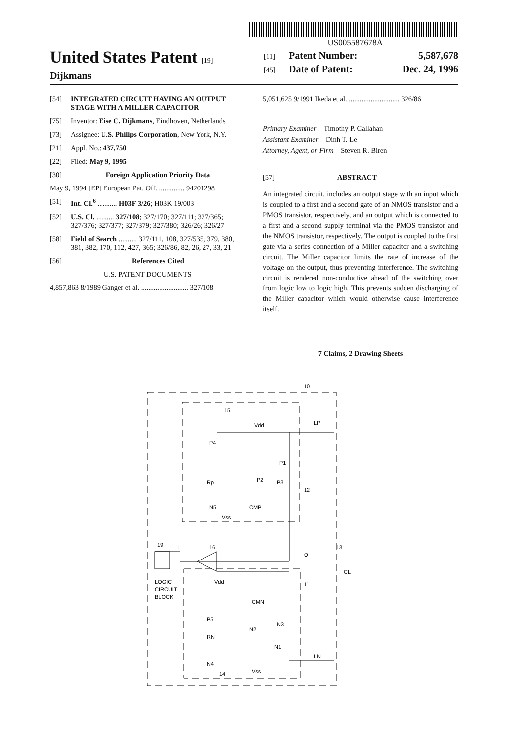US005587678A
United States Patent [19]
Dijkmans
[11] Patent Number: 5,587,678
[45] Date of Patent: Dec. 24, 1996
[54] INTEGRATED CIRCUIT HAVING AN OUTPUT STAGE WITH A MILLER CAPACITOR
[75] Inventor: Eise C. Dijkmans, Eindhoven, Netherlands
[73] Assignee: U.S. Philips Corporation, New York, N.Y.
[21] Appl. No.: 437,750
[22] Filed: May 9, 1995
[30] Foreign Application Priority Data
May 9, 1994 [EP] European Pat. Off. .............. 94201298
[51] Int. Cl.<sup>6</sup> ........... H03F 3/26; H03K 19/003
[52] U.S. Cl. .......... 327/108; 327/170; 327/111; 327/365; 327/376; 327/377; 327/379; 327/380; 326/26; 326/27
[58] Field of Search .......... 327/111, 108, 327/535, 379, 380, 381, 382, 170, 112, 427, 365; 326/86, 82, 26, 27, 33, 21
[56] References Cited
U.S. PATENT DOCUMENTS
4,857,863 8/1989 Ganger et al. .......................... 327/108
5,051,625 9/1991 Ikeda et al. ............................ 326/86
Primary Examiner—Timothy P. Callahan
Assistant Examiner—Dinh T. Le
Attorney, Agent, or Firm—Steven R. Biren
[57] ABSTRACT
An integrated circuit, includes an output stage with an input which is coupled to a first and a second gate of an NMOS transistor and a PMOS transistor, respectively, and an output which is connected to a first and a second supply terminal via the PMOS transistor and the NMOS transistor, respectively. The output is coupled to the first gate via a series connection of a Miller capacitor and a switching circuit. The Miller capacitor limits the rate of increase of the voltage on the output, thus preventing interference. The switching circuit is rendered non-conductive ahead of the switching over from logic low to logic high. This prevents sudden discharging of the Miller capacitor which would otherwise cause interference itself.
7 Claims, 2 Drawing Sheets
10
15
Vdd
P4
P1
P2
P3
Rp
N5
Vss
CMP
12
19
I
16
O
13
CL
LOGIC
CIRCUIT
BLOCK
Vdd
CMN
11
P5
N2
N3
RN
N1
N4
Vss
14
LN
LP